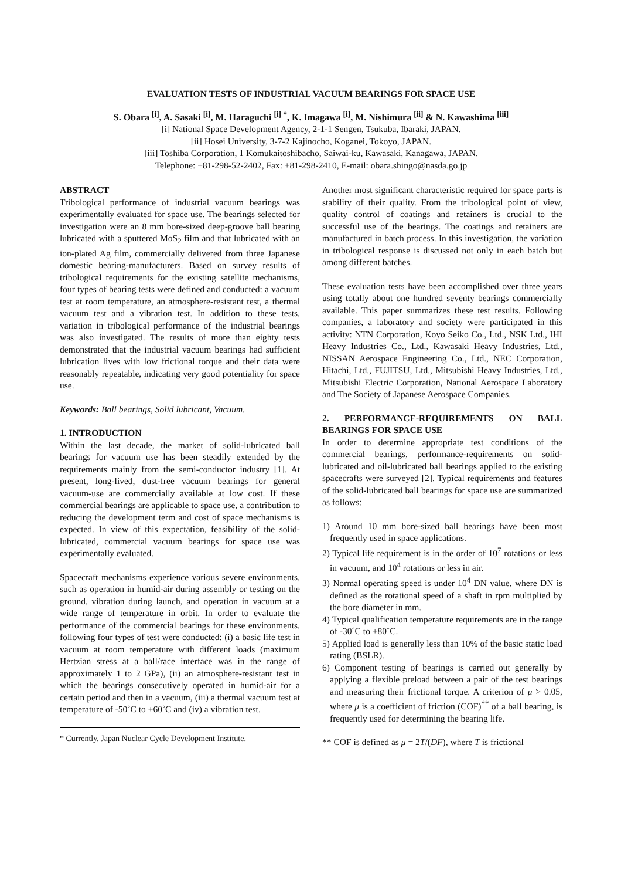EVALUATION TESTS OF INDUSTRIAL VACUUM BEARINGS FOR SPACE USE
S. Obara <sup>[i]</sup>, A. Sasaki <sup>[i]</sup>, M. Haraguchi <sup>[i] *</sup>, K. Imagawa <sup>[i]</sup>, M. Nishimura <sup>[ii]</sup> & N. Kawashima <sup>[iii]</sup>
[i] National Space Development Agency, 2-1-1 Sengen, Tsukuba, Ibaraki, JAPAN.
[ii] Hosei University, 3-7-2 Kajinocho, Koganei, Tokoyo, JAPAN.
[iii] Toshiba Corporation, 1 Komukaitoshibacho, Saiwai-ku, Kawasaki, Kanagawa, JAPAN.
Telephone: +81-298-52-2402, Fax: +81-298-2410, E-mail: obara.shingo@nasda.go.jp
ABSTRACT
Tribological performance of industrial vacuum bearings was experimentally evaluated for space use. The bearings selected for investigation were an 8 mm bore-sized deep-groove ball bearing lubricated with a sputtered MoS<sub>2</sub> film and that lubricated with an ion-plated Ag film, commercially delivered from three Japanese domestic bearing-manufacturers. Based on survey results of tribological requirements for the existing satellite mechanisms, four types of bearing tests were defined and conducted: a vacuum test at room temperature, an atmosphere-resistant test, a thermal vacuum test and a vibration test. In addition to these tests, variation in tribological performance of the industrial bearings was also investigated. The results of more than eighty tests demonstrated that the industrial vacuum bearings had sufficient lubrication lives with low frictional torque and their data were reasonably repeatable, indicating very good potentiality for space use.
Keywords: Ball bearings, Solid lubricant, Vacuum.
1. INTRODUCTION
Within the last decade, the market of solid-lubricated ball bearings for vacuum use has been steadily extended by the requirements mainly from the semi-conductor industry [1]. At present, long-lived, dust-free vacuum bearings for general vacuum-use are commercially available at low cost. If these commercial bearings are applicable to space use, a contribution to reducing the development term and cost of space mechanisms is expected. In view of this expectation, feasibility of the solid-lubricated, commercial vacuum bearings for space use was experimentally evaluated.
Spacecraft mechanisms experience various severe environments, such as operation in humid-air during assembly or testing on the ground, vibration during launch, and operation in vacuum at a wide range of temperature in orbit. In order to evaluate the performance of the commercial bearings for these environments, following four types of test were conducted: (i) a basic life test in vacuum at room temperature with different loads (maximum Hertzian stress at a ball/race interface was in the range of approximately 1 to 2 GPa), (ii) an atmosphere-resistant test in which the bearings consecutively operated in humid-air for a certain period and then in a vacuum, (iii) a thermal vacuum test at temperature of -50˚C to +60˚C and (iv) a vibration test.
* Currently, Japan Nuclear Cycle Development Institute.
Another most significant characteristic required for space parts is stability of their quality. From the tribological point of view, quality control of coatings and retainers is crucial to the successful use of the bearings. The coatings and retainers are manufactured in batch process. In this investigation, the variation in tribological response is discussed not only in each batch but among different batches.
These evaluation tests have been accomplished over three years using totally about one hundred seventy bearings commercially available. This paper summarizes these test results. Following companies, a laboratory and society were participated in this activity: NTN Corporation, Koyo Seiko Co., Ltd., NSK Ltd., IHI Heavy Industries Co., Ltd., Kawasaki Heavy Industries, Ltd., NISSAN Aerospace Engineering Co., Ltd., NEC Corporation, Hitachi, Ltd., FUJITSU, Ltd., Mitsubishi Heavy Industries, Ltd., Mitsubishi Electric Corporation, National Aerospace Laboratory and The Society of Japanese Aerospace Companies.
2. PERFORMANCE-REQUIREMENTS ON BALL BEARINGS FOR SPACE USE
In order to determine appropriate test conditions of the commercial bearings, performance-requirements on solid-lubricated and oil-lubricated ball bearings applied to the existing spacecrafts were surveyed [2]. Typical requirements and features of the solid-lubricated ball bearings for space use are summarized as follows:
1) Around 10 mm bore-sized ball bearings have been most frequently used in space applications.
2) Typical life requirement is in the order of 10<sup>7</sup> rotations or less in vacuum, and 10<sup>4</sup> rotations or less in air.
3) Normal operating speed is under 10<sup>4</sup> DN value, where DN is defined as the rotational speed of a shaft in rpm multiplied by the bore diameter in mm.
4) Typical qualification temperature requirements are in the range of -30˚C to +80˚C.
5) Applied load is generally less than 10% of the basic static load rating (BSLR).
6) Component testing of bearings is carried out generally by applying a flexible preload between a pair of the test bearings and measuring their frictional torque. A criterion of μ > 0.05, where μ is a coefficient of friction (COF)<sup>**</sup> of a ball bearing, is frequently used for determining the bearing life.
** COF is defined as μ = 2T/(DF), where T is frictional